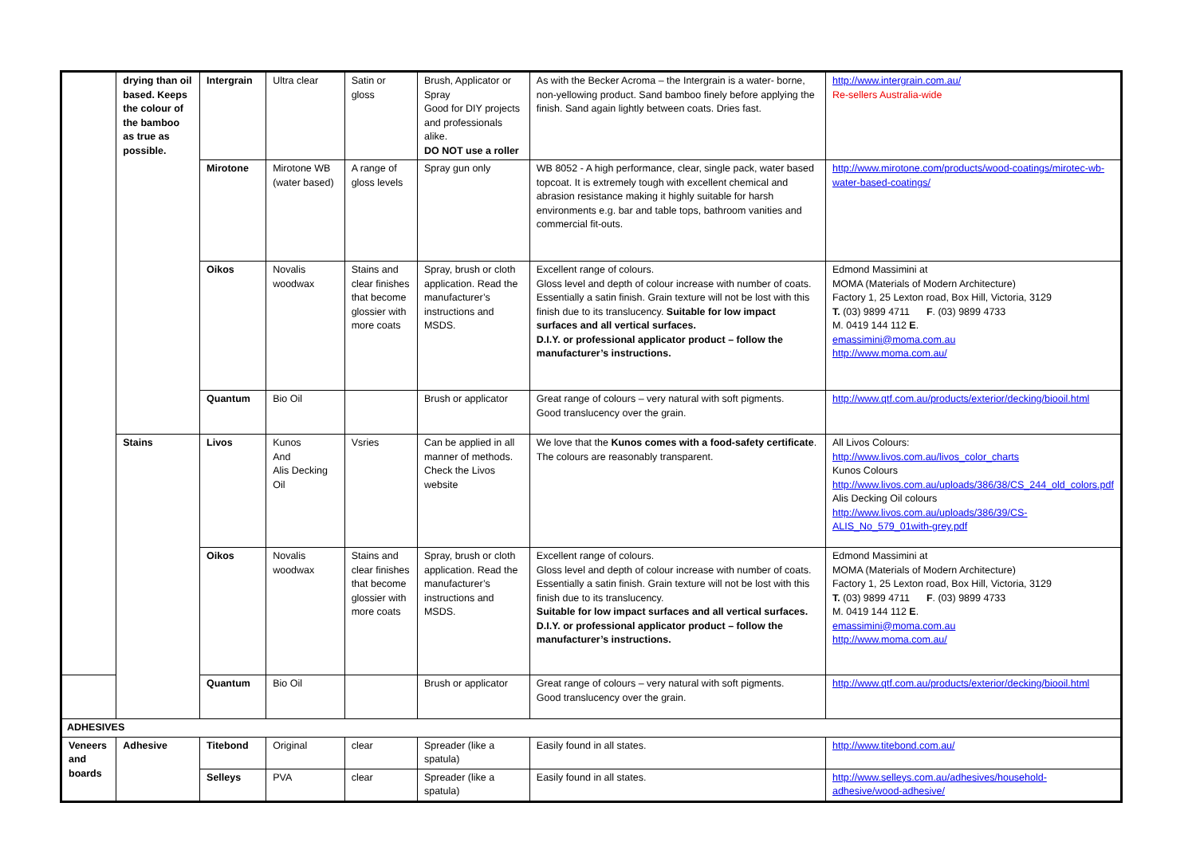| | drying than oil based. Keeps the colour of the bamboo as true as possible. | Intergrain | Ultra clear | Satin or gloss | Brush, Applicator or Spray Good for DIY projects and professionals alike. DO NOT use a roller | As with the Becker Acroma – the Intergrain is a water- borne, non-yellowing product. Sand bamboo finely before applying the finish. Sand again lightly between coats. Dries fast. | http://www.intergrain.com.au/ Re-sellers Australia-wide |
| | | Mirotone | Mirotone WB (water based) | A range of gloss levels | Spray gun only | WB 8052 - A high performance, clear, single pack, water based topcoat. It is extremely tough with excellent chemical and abrasion resistance making it highly suitable for harsh environments e.g. bar and table tops, bathroom vanities and commercial fit-outs. | http://www.mirotone.com/products/wood-coatings/mirotec-wb-water-based-coatings/ |
| | | Oikos | Novalis woodwax | Stains and clear finishes that become glossier with more coats | Spray, brush or cloth application. Read the manufacturer’s instructions and MSDS. | Excellent range of colours. Gloss level and depth of colour increase with number of coats. Essentially a satin finish. Grain texture will not be lost with this finish due to its translucency. Suitable for low impact surfaces and all vertical surfaces. D.I.Y. or professional applicator product – follow the manufacturer’s instructions. | Edmond Massimini at MOMA (Materials of Modern Architecture) Factory 1, 25 Lexton road, Box Hill, Victoria, 3129 T. (03) 9899 4711 F . (03) 9899 4733 M. 0419 144 112 E . emassimini@moma.com.au http://www.moma.com.au/ |
| | | Quantum | Bio Oil | | Brush or applicator | Great range of colours – very natural with soft pigments. Good translucency over the grain. | http://www.qtf.com.au/products/exterior/decking/biooil.html |
| | Stains | Livos | Kunos And Alis Decking Oil | Vsries | Can be applied in all manner of methods. Check the Livos website | We love that the Kunos comes with a food-safety certificate . The colours are reasonably transparent. | All Livos Colours: http://www.livos.com.au/livos_color_charts Kunos Colours http://www.livos.com.au/uploads/386/38/CS_244_old_colors.pdf Alis Decking Oil colours http://www.livos.com.au/uploads/386/39/CS-ALIS_No_579_01with-grey.pdf |
| | | Oikos | Novalis woodwax | Stains and clear finishes that become glossier with more coats | Spray, brush or cloth application. Read the manufacturer’s instructions and MSDS. | Excellent range of colours. Gloss level and depth of colour increase with number of coats. Essentially a satin finish. Grain texture will not be lost with this finish due to its translucency. Suitable for low impact surfaces and all vertical surfaces. D.I.Y. or professional applicator product – follow the manufacturer’s instructions. | Edmond Massimini at MOMA (Materials of Modern Architecture) Factory 1, 25 Lexton road, Box Hill, Victoria, 3129 T. (03) 9899 4711 F . (03) 9899 4733 M. 0419 144 112 E . emassimini@moma.com.au http://www.moma.com.au/ |
| | | Quantum | Bio Oil | | Brush or applicator | Great range of colours – very natural with soft pigments. Good translucency over the grain. | http://www.qtf.com.au/products/exterior/decking/biooil.html |
| ADHESIVES | | | | | | | |
| Veneers and boards | Adhesive | Titebond | Original | clear | Spreader (like a spatula) | Easily found in all states. | http://www.titebond.com.au/ |
| | | Selleys | PVA | clear | Spreader (like a spatula) | Easily found in all states. | http://www.selleys.com.au/adhesives/household-adhesive/wood-adhesive/ |